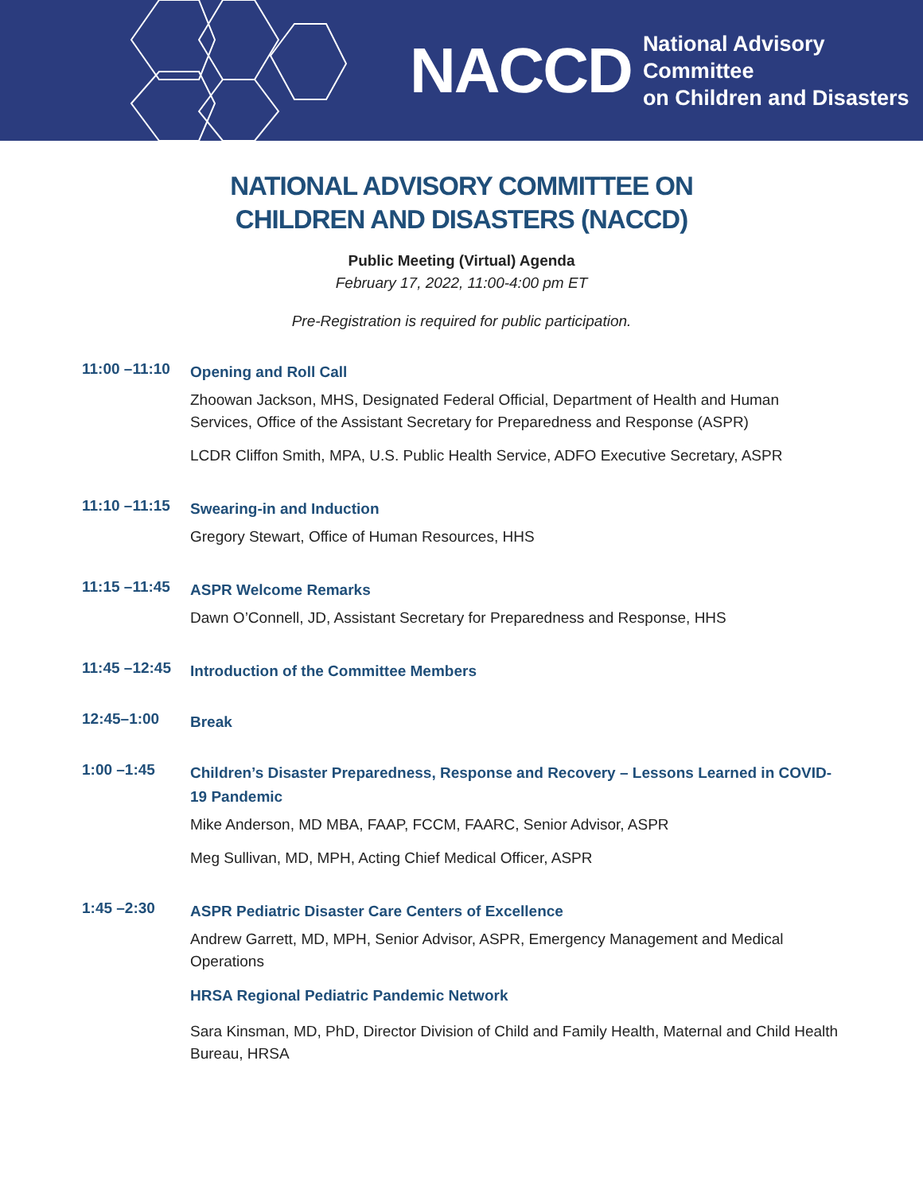NACCD National Advisory Committee
on Children and Disasters
NATIONAL ADVISORY COMMITTEE ON
CHILDREN AND DISASTERS (NACCD)
Public Meeting (Virtual) Agenda
February 17, 2022, 11:00-4:00 pm ET
Pre-Registration is required for public participation.
11:00 –11:10
Opening and Roll Call
Zhoowan Jackson, MHS, Designated Federal Official, Department of Health and Human Services, Office of the Assistant Secretary for Preparedness and Response (ASPR)
LCDR Cliffon Smith, MPA, U.S. Public Health Service, ADFO Executive Secretary, ASPR
11:10 –11:15
Swearing-in and Induction
Gregory Stewart, Office of Human Resources, HHS
11:15 –11:45
ASPR Welcome Remarks
Dawn O’Connell, JD, Assistant Secretary for Preparedness and Response, HHS
11:45 –12:45
Introduction of the Committee Members
12:45–1:00
Break
1:00 –1:45
Children’s Disaster Preparedness, Response and Recovery – Lessons Learned in COVID-19 Pandemic
Mike Anderson, MD MBA, FAAP, FCCM, FAARC, Senior Advisor, ASPR
Meg Sullivan, MD, MPH, Acting Chief Medical Officer, ASPR
1:45 –2:30
ASPR Pediatric Disaster Care Centers of Excellence
Andrew Garrett, MD, MPH, Senior Advisor, ASPR, Emergency Management and Medical Operations
HRSA Regional Pediatric Pandemic Network
Sara Kinsman, MD, PhD, Director Division of Child and Family Health, Maternal and Child Health Bureau, HRSA